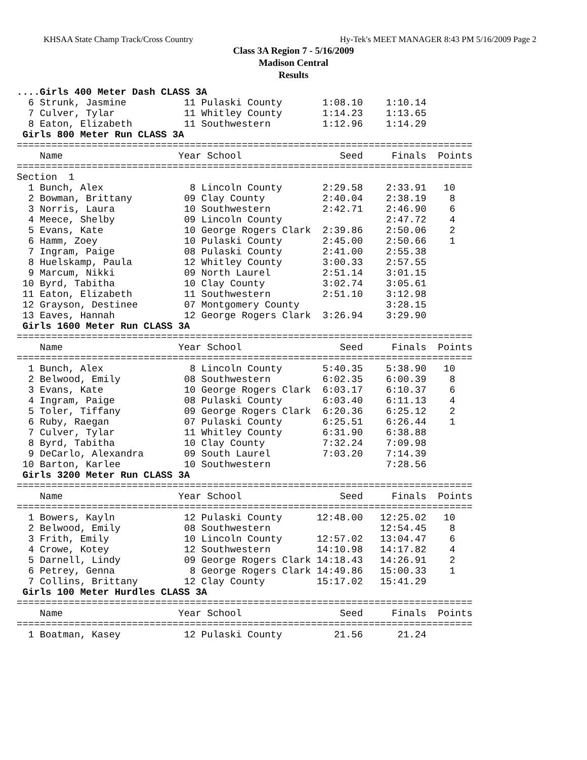KHSAA State Champ Track/Cross Country Hy-Tek's MEET MANAGER 8:43 PM 5/16/2009 Page 2
Class 3A Region 7 - 5/16/2009
Madison Central
Results
....Girls 400 Meter Dash CLASS 3A
  6 Strunk, Jasmine          11 Pulaski County       1:08.10    1:10.14
  7 Culver, Tylar            11 Whitley County       1:14.23    1:13.65
  8 Eaton, Elizabeth         11 Southwestern         1:12.96    1:14.29
 Girls 800 Meter Run CLASS 3A
===============================================================================
    Name                    Year School                 Seed     Finals  Points
===============================================================================
Section  1
  1 Bunch, Alex               8 Lincoln County       2:29.58    2:33.91   10
  2 Bowman, Brittany         09 Clay County          2:40.04    2:38.19    8
  3 Norris, Laura            10 Southwestern         2:42.71    2:46.90    6
  4 Meece, Shelby            09 Lincoln County                  2:47.72    4
  5 Evans, Kate              10 George Rogers Clark  2:39.86    2:50.06    2
  6 Hamm, Zoey               10 Pulaski County       2:45.00    2:50.66    1
  7 Ingram, Paige            08 Pulaski County       2:41.00    2:55.38
  8 Huelskamp, Paula         12 Whitley County       3:00.33    2:57.55
  9 Marcum, Nikki            09 North Laurel         2:51.14    3:01.15
 10 Byrd, Tabitha            10 Clay County          3:02.74    3:05.61
 11 Eaton, Elizabeth         11 Southwestern         2:51.10    3:12.98
 12 Grayson, Destinee        07 Montgomery County               3:28.15
 13 Eaves, Hannah            12 George Rogers Clark  3:26.94    3:29.90
 Girls 1600 Meter Run CLASS 3A
===============================================================================
    Name                    Year School                 Seed     Finals  Points
===============================================================================
  1 Bunch, Alex               8 Lincoln County       5:40.35    5:38.90   10
  2 Belwood, Emily           08 Southwestern         6:02.35    6:00.39    8
  3 Evans, Kate              10 George Rogers Clark  6:03.17    6:10.37    6
  4 Ingram, Paige            08 Pulaski County       6:03.40    6:11.13    4
  5 Toler, Tiffany           09 George Rogers Clark  6:20.36    6:25.12    2
  6 Ruby, Raegan             07 Pulaski County       6:25.51    6:26.44    1
  7 Culver, Tylar            11 Whitley County       6:31.90    6:38.88
  8 Byrd, Tabitha            10 Clay County          7:32.24    7:09.98
  9 DeCarlo, Alexandra       09 South Laurel         7:03.20    7:14.39
 10 Barton, Karlee           10 Southwestern                    7:28.56
 Girls 3200 Meter Run CLASS 3A
===============================================================================
    Name                    Year School                 Seed     Finals  Points
===============================================================================
  1 Bowers, Kayln            12 Pulaski County      12:48.00   12:25.02   10
  2 Belwood, Emily           08 Southwestern                   12:54.45    8
  3 Frith, Emily             10 Lincoln County      12:57.02   13:04.47    6
  4 Crowe, Kotey             12 Southwestern        14:10.98   14:17.82    4
  5 Darnell, Lindy           09 George Rogers Clark 14:18.43   14:26.91    2
  6 Petrey, Genna             8 George Rogers Clark 14:49.86   15:00.33    1
  7 Collins, Brittany        12 Clay County         15:17.02   15:41.29
 Girls 100 Meter Hurdles CLASS 3A
===============================================================================
    Name                    Year School                 Seed     Finals  Points
===============================================================================
  1 Boatman, Kasey           12 Pulaski County         21.56      21.24